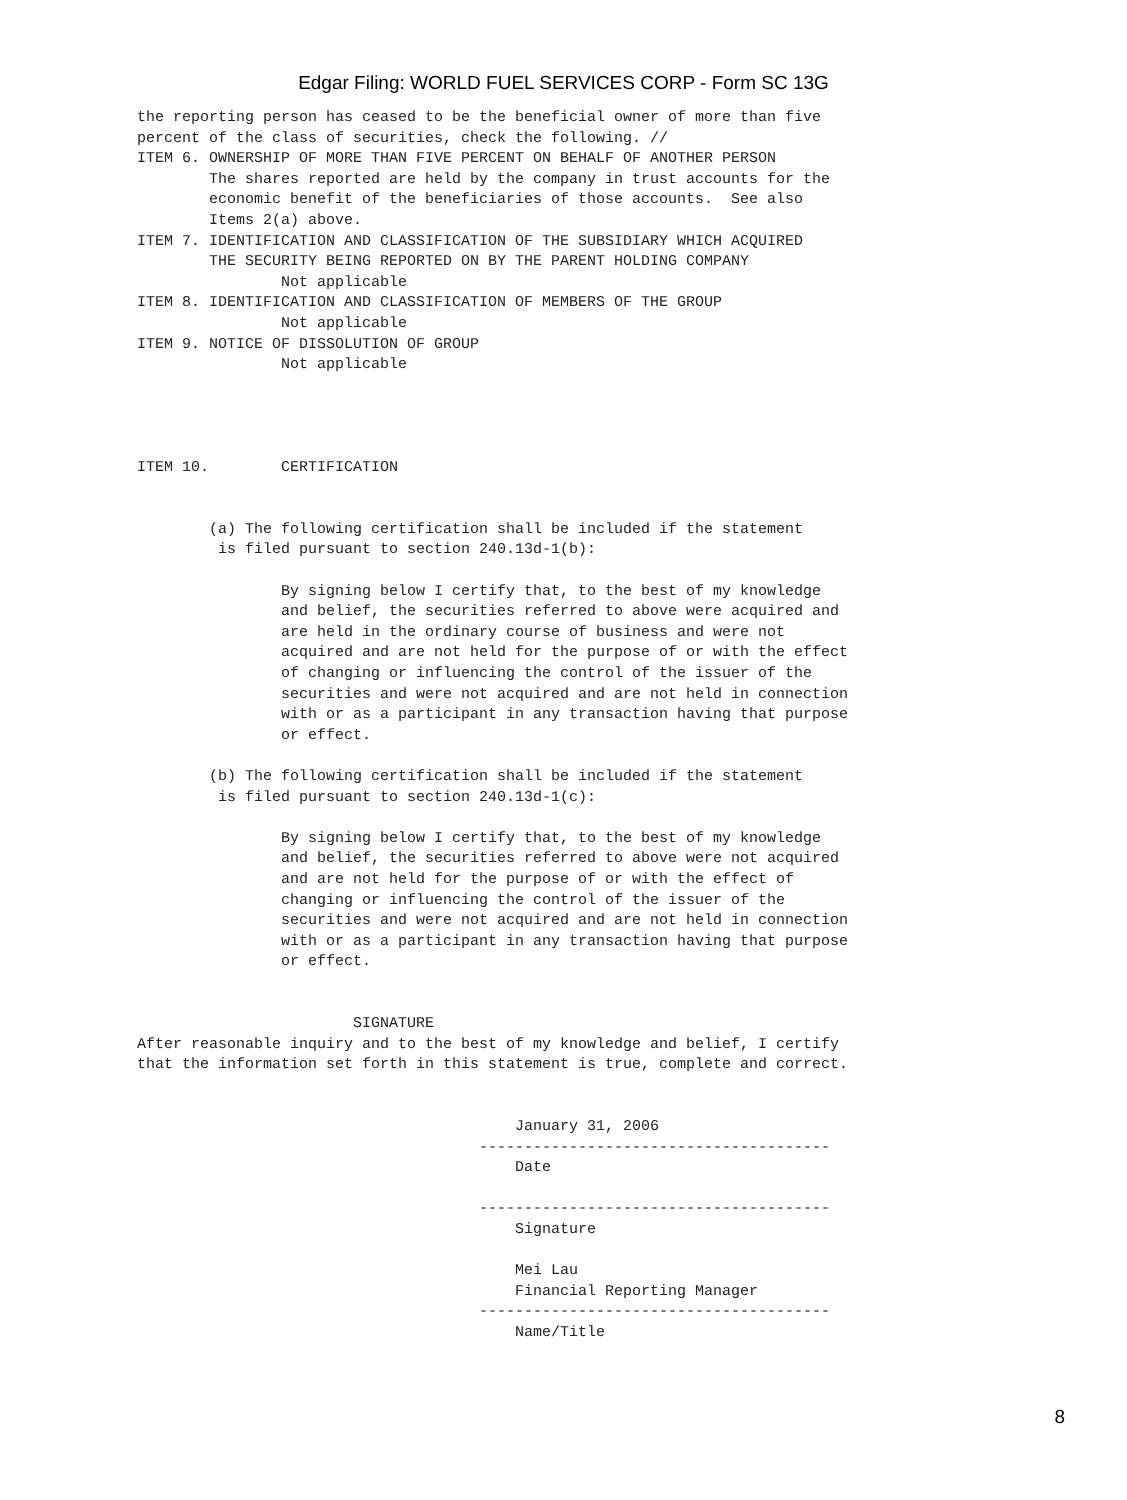Edgar Filing: WORLD FUEL SERVICES CORP - Form SC 13G
the reporting person has ceased to be the beneficial owner of more than five
percent of the class of securities, check the following. //
ITEM 6. OWNERSHIP OF MORE THAN FIVE PERCENT ON BEHALF OF ANOTHER PERSON
        The shares reported are held by the company in trust accounts for the
        economic benefit of the beneficiaries of those accounts.  See also
        Items 2(a) above.
ITEM 7. IDENTIFICATION AND CLASSIFICATION OF THE SUBSIDIARY WHICH ACQUIRED
        THE SECURITY BEING REPORTED ON BY THE PARENT HOLDING COMPANY
                Not applicable
ITEM 8. IDENTIFICATION AND CLASSIFICATION OF MEMBERS OF THE GROUP
                Not applicable
ITEM 9. NOTICE OF DISSOLUTION OF GROUP
                Not applicable




ITEM 10.        CERTIFICATION


        (a) The following certification shall be included if the statement
         is filed pursuant to section 240.13d-1(b):

                By signing below I certify that, to the best of my knowledge
                and belief, the securities referred to above were acquired and
                are held in the ordinary course of business and were not
                acquired and are not held for the purpose of or with the effect
                of changing or influencing the control of the issuer of the
                securities and were not acquired and are not held in connection
                with or as a participant in any transaction having that purpose
                or effect.

        (b) The following certification shall be included if the statement
         is filed pursuant to section 240.13d-1(c):

                By signing below I certify that, to the best of my knowledge
                and belief, the securities referred to above were not acquired
                and are not held for the purpose of or with the effect of
                changing or influencing the control of the issuer of the
                securities and were not acquired and are not held in connection
                with or as a participant in any transaction having that purpose
                or effect.


                        SIGNATURE
After reasonable inquiry and to the best of my knowledge and belief, I certify
that the information set forth in this statement is true, complete and correct.


                                          January 31, 2006
                                      ---------------------------------------
                                          Date

                                      ---------------------------------------
                                          Signature

                                          Mei Lau
                                          Financial Reporting Manager
                                      ---------------------------------------
                                          Name/Title
8